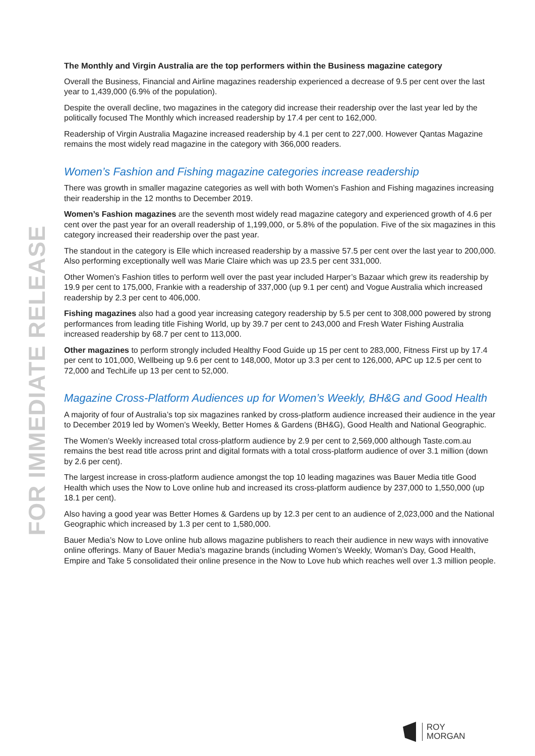FOR IMMEDIATE RELEASE
The Monthly and Virgin Australia are the top performers within the Business magazine category
Overall the Business, Financial and Airline magazines readership experienced a decrease of 9.5 per cent over the last year to 1,439,000 (6.9% of the population).
Despite the overall decline, two magazines in the category did increase their readership over the last year led by the politically focused The Monthly which increased readership by 17.4 per cent to 162,000.
Readership of Virgin Australia Magazine increased readership by 4.1 per cent to 227,000. However Qantas Magazine remains the most widely read magazine in the category with 366,000 readers.
Women’s Fashion and Fishing magazine categories increase readership
There was growth in smaller magazine categories as well with both Women’s Fashion and Fishing magazines increasing their readership in the 12 months to December 2019.
Women’s Fashion magazines are the seventh most widely read magazine category and experienced growth of 4.6 per cent over the past year for an overall readership of 1,199,000, or 5.8% of the population. Five of the six magazines in this category increased their readership over the past year.
The standout in the category is Elle which increased readership by a massive 57.5 per cent over the last year to 200,000. Also performing exceptionally well was Marie Claire which was up 23.5 per cent 331,000.
Other Women’s Fashion titles to perform well over the past year included Harper’s Bazaar which grew its readership by 19.9 per cent to 175,000, Frankie with a readership of 337,000 (up 9.1 per cent) and Vogue Australia which increased readership by 2.3 per cent to 406,000.
Fishing magazines also had a good year increasing category readership by 5.5 per cent to 308,000 powered by strong performances from leading title Fishing World, up by 39.7 per cent to 243,000 and Fresh Water Fishing Australia increased readership by 68.7 per cent to 113,000.
Other magazines to perform strongly included Healthy Food Guide up 15 per cent to 283,000, Fitness First up by 17.4 per cent to 101,000, Wellbeing up 9.6 per cent to 148,000, Motor up 3.3 per cent to 126,000, APC up 12.5 per cent to 72,000 and TechLife up 13 per cent to 52,000.
Magazine Cross-Platform Audiences up for Women’s Weekly, BH&G and Good Health
A majority of four of Australia’s top six magazines ranked by cross-platform audience increased their audience in the year to December 2019 led by Women’s Weekly, Better Homes & Gardens (BH&G), Good Health and National Geographic.
The Women’s Weekly increased total cross-platform audience by 2.9 per cent to 2,569,000 although Taste.com.au remains the best read title across print and digital formats with a total cross-platform audience of over 3.1 million (down by 2.6 per cent).
The largest increase in cross-platform audience amongst the top 10 leading magazines was Bauer Media title Good Health which uses the Now to Love online hub and increased its cross-platform audience by 237,000 to 1,550,000 (up 18.1 per cent).
Also having a good year was Better Homes & Gardens up by 12.3 per cent to an audience of 2,023,000 and the National Geographic which increased by 1.3 per cent to 1,580,000.
Bauer Media’s Now to Love online hub allows magazine publishers to reach their audience in new ways with innovative online offerings. Many of Bauer Media’s magazine brands (including Women’s Weekly, Woman’s Day, Good Health, Empire and Take 5 consolidated their online presence in the Now to Love hub which reaches well over 1.3 million people.
ROY
MORGAN